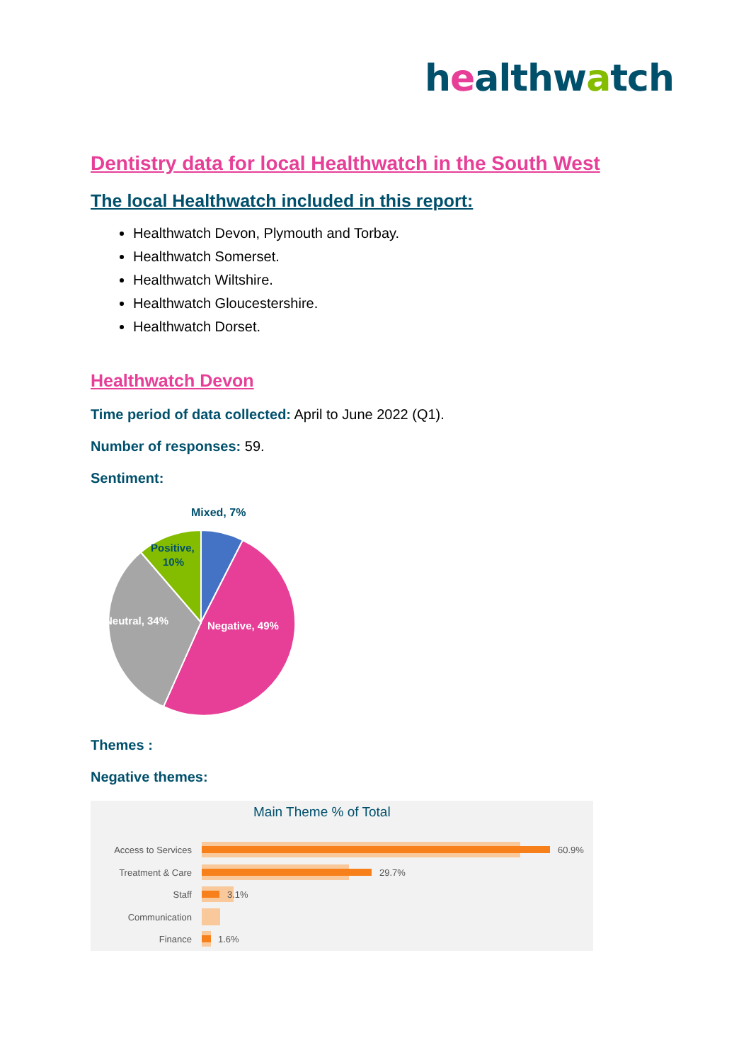healthwatch
Dentistry data for local Healthwatch in the South West
The local Healthwatch included in this report:
Healthwatch Devon, Plymouth and Torbay.
Healthwatch Somerset.
Healthwatch Wiltshire.
Healthwatch Gloucestershire.
Healthwatch Dorset.
Healthwatch Devon
Time period of data collected: April to June 2022 (Q1).
Number of responses: 59.
Sentiment:
Mixed, 7%
Positive,
10%
Neutral, 34%
Negative, 49%
Themes :
Negative themes:
Main Theme % of Total
Access to Services
60.9%
Treatment & Care
29.7%
Staff
3.1%
Communication
Finance
1.6%